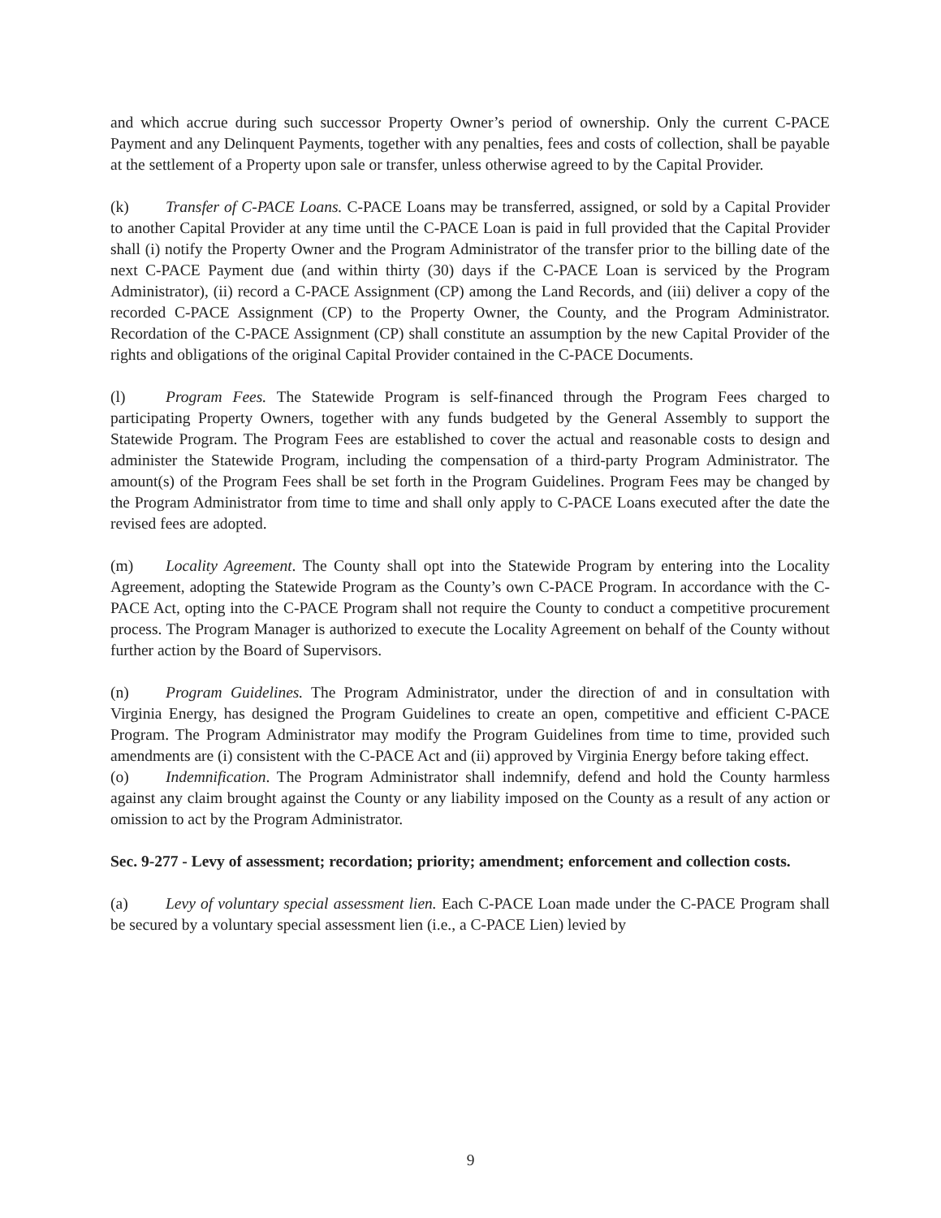and which accrue during such successor Property Owner’s period of ownership. Only the current C-PACE Payment and any Delinquent Payments, together with any penalties, fees and costs of collection, shall be payable at the settlement of a Property upon sale or transfer, unless otherwise agreed to by the Capital Provider.
(k) Transfer of C-PACE Loans. C-PACE Loans may be transferred, assigned, or sold by a Capital Provider to another Capital Provider at any time until the C-PACE Loan is paid in full provided that the Capital Provider shall (i) notify the Property Owner and the Program Administrator of the transfer prior to the billing date of the next C-PACE Payment due (and within thirty (30) days if the C-PACE Loan is serviced by the Program Administrator), (ii) record a C-PACE Assignment (CP) among the Land Records, and (iii) deliver a copy of the recorded C-PACE Assignment (CP) to the Property Owner, the County, and the Program Administrator. Recordation of the C-PACE Assignment (CP) shall constitute an assumption by the new Capital Provider of the rights and obligations of the original Capital Provider contained in the C-PACE Documents.
(l) Program Fees. The Statewide Program is self-financed through the Program Fees charged to participating Property Owners, together with any funds budgeted by the General Assembly to support the Statewide Program. The Program Fees are established to cover the actual and reasonable costs to design and administer the Statewide Program, including the compensation of a third-party Program Administrator. The amount(s) of the Program Fees shall be set forth in the Program Guidelines. Program Fees may be changed by the Program Administrator from time to time and shall only apply to C-PACE Loans executed after the date the revised fees are adopted.
(m) Locality Agreement. The County shall opt into the Statewide Program by entering into the Locality Agreement, adopting the Statewide Program as the County’s own C-PACE Program. In accordance with the C-PACE Act, opting into the C-PACE Program shall not require the County to conduct a competitive procurement process. The Program Manager is authorized to execute the Locality Agreement on behalf of the County without further action by the Board of Supervisors.
(n) Program Guidelines. The Program Administrator, under the direction of and in consultation with Virginia Energy, has designed the Program Guidelines to create an open, competitive and efficient C-PACE Program. The Program Administrator may modify the Program Guidelines from time to time, provided such amendments are (i) consistent with the C-PACE Act and (ii) approved by Virginia Energy before taking effect.
(o) Indemnification. The Program Administrator shall indemnify, defend and hold the County harmless against any claim brought against the County or any liability imposed on the County as a result of any action or omission to act by the Program Administrator.
Sec. 9-277 - Levy of assessment; recordation; priority; amendment; enforcement and collection costs.
(a) Levy of voluntary special assessment lien. Each C-PACE Loan made under the C-PACE Program shall be secured by a voluntary special assessment lien (i.e., a C-PACE Lien) levied by
9